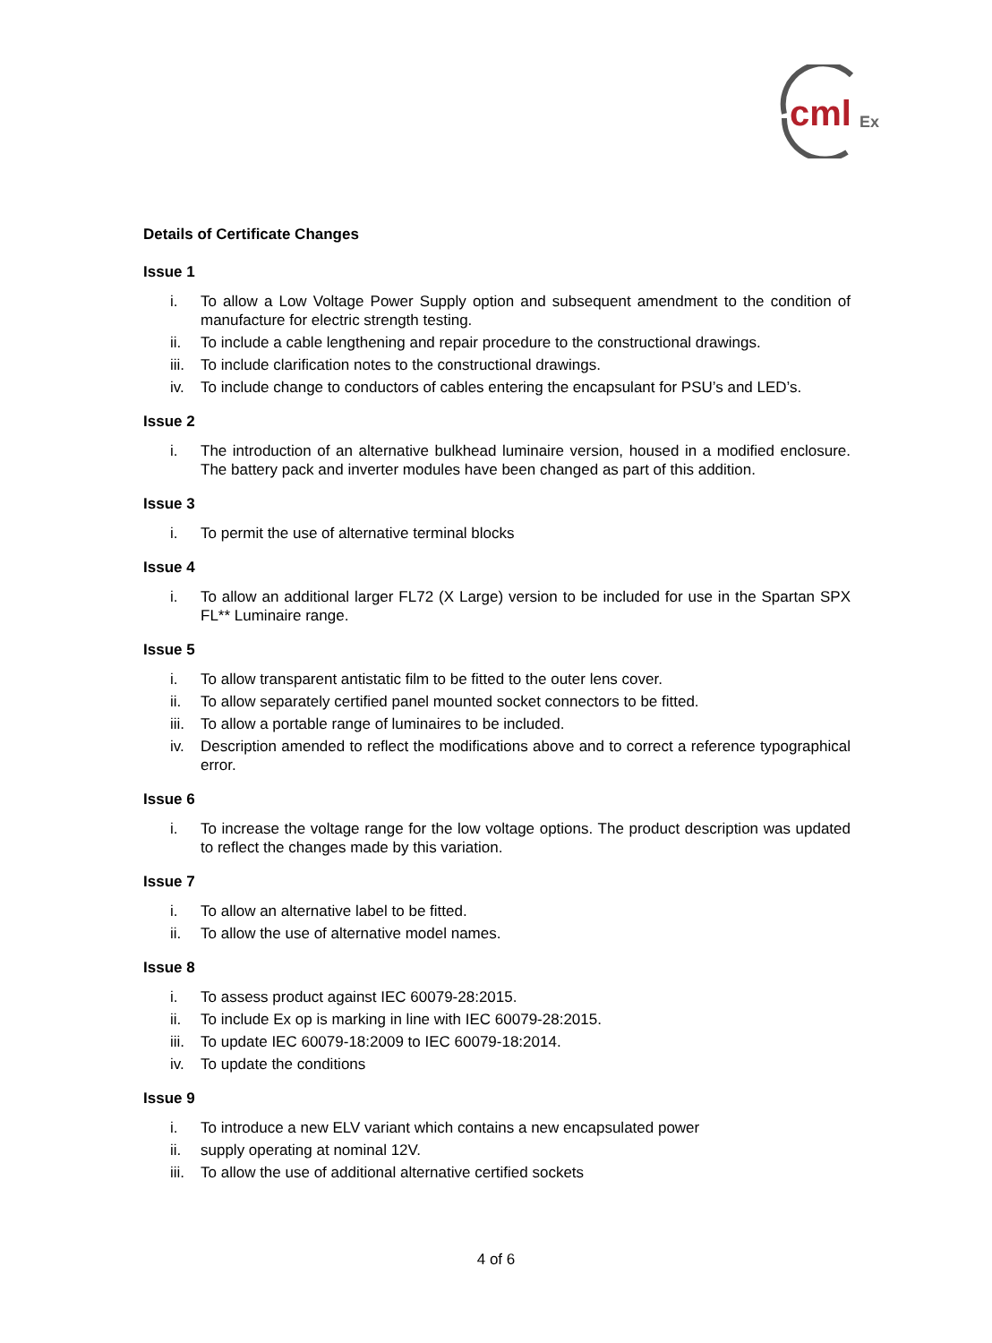cml
Ex
Details of Certificate Changes
Issue 1
i. To allow a Low Voltage Power Supply option and subsequent amendment to the condition of manufacture for electric strength testing.
ii. To include a cable lengthening and repair procedure to the constructional drawings.
iii. To include clarification notes to the constructional drawings.
iv. To include change to conductors of cables entering the encapsulant for PSU’s and LED’s.
Issue 2
i. The introduction of an alternative bulkhead luminaire version, housed in a modified enclosure. The battery pack and inverter modules have been changed as part of this addition.
Issue 3
i. To permit the use of alternative terminal blocks
Issue 4
i. To allow an additional larger FL72 (X Large) version to be included for use in the Spartan SPX FL** Luminaire range.
Issue 5
i. To allow transparent antistatic film to be fitted to the outer lens cover.
ii. To allow separately certified panel mounted socket connectors to be fitted.
iii. To allow a portable range of luminaires to be included.
iv. Description amended to reflect the modifications above and to correct a reference typographical error.
Issue 6
i. To increase the voltage range for the low voltage options. The product description was updated to reflect the changes made by this variation.
Issue 7
i. To allow an alternative label to be fitted.
ii. To allow the use of alternative model names.
Issue 8
i. To assess product against IEC 60079-28:2015.
ii. To include Ex op is marking in line with IEC 60079-28:2015.
iii. To update IEC 60079-18:2009 to IEC 60079-18:2014.
iv. To update the conditions
Issue 9
i. To introduce a new ELV variant which contains a new encapsulated power
ii. supply operating at nominal 12V.
iii. To allow the use of additional alternative certified sockets
4 of 6